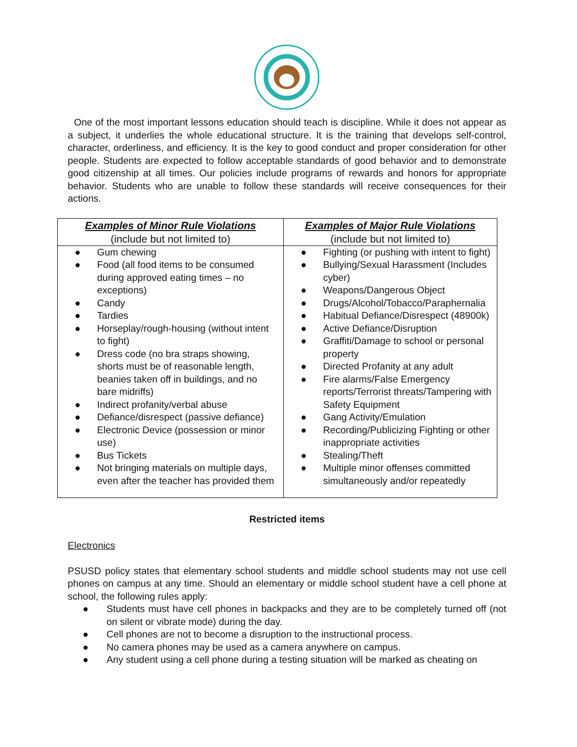One of the most important lessons education should teach is discipline. While it does not appear as a subject, it underlies the whole educational structure. It is the training that develops self-control, character, orderliness, and efficiency. It is the key to good conduct and proper consideration for other people. Students are expected to follow acceptable standards of good behavior and to demonstrate good citizenship at all times. Our policies include programs of rewards and honors for appropriate behavior. Students who are unable to follow these standards will receive consequences for their actions.
| Examples of Minor Rule Violations (include but not limited to) | Examples of Major Rule Violations (include but not limited to) |
| --- | --- |
| ● Gum chewing ● Food (all food items to be consumed during approved eating times – no exceptions) ● Candy ● Tardies ● Horseplay/rough-housing (without intent to fight) ● Dress code (no bra straps showing, shorts must be of reasonable length, beanies taken off in buildings, and no bare midriffs) ● Indirect profanity/verbal abuse ● Defiance/disrespect (passive defiance) ● Electronic Device (possession or minor use) ● Bus Tickets ● Not bringing materials on multiple days, even after the teacher has provided them | ● Fighting (or pushing with intent to fight) ● Bullying/Sexual Harassment (Includes cyber) ● Weapons/Dangerous Object ● Drugs/Alcohol/Tobacco/Paraphernalia ● Habitual Defiance/Disrespect (48900k) ● Active Defiance/Disruption ● Graffiti/Damage to school or personal property ● Directed Profanity at any adult ● Fire alarms/False Emergency reports/Terrorist threats/Tampering with Safety Equipment ● Gang Activity/Emulation ● Recording/Publicizing Fighting or other inappropriate activities ● Stealing/Theft ● Multiple minor offenses committed simultaneously and/or repeatedly |
Restricted items
Electronics
PSUSD policy states that elementary school students and middle school students may not use cell phones on campus at any time. Should an elementary or middle school student have a cell phone at school, the following rules apply:
● Students must have cell phones in backpacks and they are to be completely turned off (not on silent or vibrate mode) during the day.
● Cell phones are not to become a disruption to the instructional process.
● No camera phones may be used as a camera anywhere on campus.
● Any student using a cell phone during a testing situation will be marked as cheating on